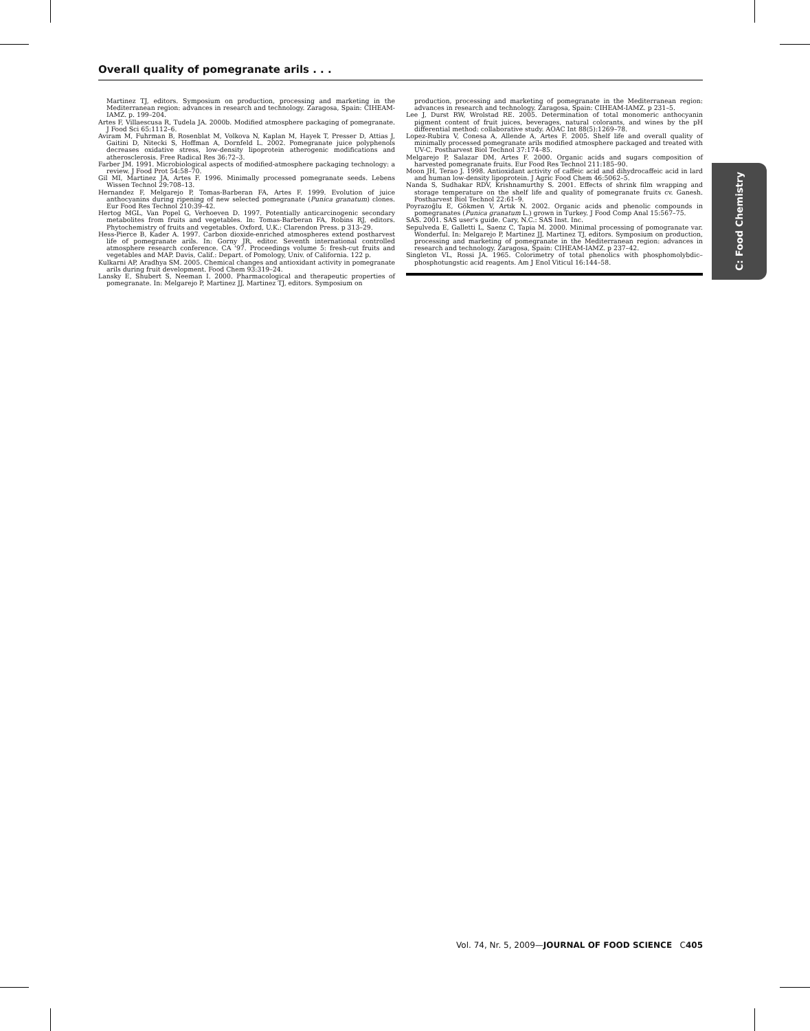Overall quality of pomegranate arils . . .
Martinez TJ, editors. Symposium on production, processing and marketing in the Mediterranean region: advances in research and technology. Zaragosa, Spain: CIHEAM-IAMZ. p. 199–204.
Artes F, Villaescusa R, Tudela JA. 2000b. Modified atmosphere packaging of pomegranate. J Food Sci 65:1112–6.
Aviram M, Fuhrman B, Rosenblat M, Volkova N, Kaplan M, Hayek T, Presser D, Attias J, Gaitini D, Nitecki S, Hoffman A, Dornfeld L. 2002. Pomegranate juice polyphenols decreases oxidative stress, low-density lipoprotein atherogenic modifications and atherosclerosis. Free Radical Res 36:72–3.
Farber JM. 1991. Microbiological aspects of modified-atmosphere packaging technology: a review. J Food Prot 54:58–70.
Gil MI, Martinez JA, Artes F. 1996. Minimally processed pomegranate seeds. Lebens Wissen Technol 29:708–13.
Hernandez F, Melgarejo P, Tomas-Barberan FA, Artes F. 1999. Evolution of juice anthocyanins during ripening of new selected pomegranate (Punica granatum) clones. Eur Food Res Technol 210:39–42.
Hertog MGL, Van Popel G, Verhoeven D. 1997. Potentially anticarcinogenic secondary metabolites from fruits and vegetables. In: Tomas-Barberan FA, Robins RJ, editors. Phytochemistry of fruits and vegetables. Oxford, U.K.: Clarendon Press. p 313–29.
Hess-Pierce B, Kader A. 1997. Carbon dioxide-enriched atmospheres extend postharvest life of pomegranate arils. In: Gorny JR, editor. Seventh international controlled atmosphere research conference. CA '97. Proceedings volume 5: fresh-cut fruits and vegetables and MAP. Davis, Calif.: Depart. of Pomology, Univ. of California. 122 p.
Kulkarni AP, Aradhya SM. 2005. Chemical changes and antioxidant activity in pomegranate arils during fruit development. Food Chem 93:319–24.
Lansky E, Shubert S, Neeman I. 2000. Pharmacological and therapeutic properties of pomegranate. In: Melgarejo P, Martinez JJ, Martinez TJ, editors. Symposium on
production, processing and marketing of pomegranate in the Mediterranean region: advances in research and technology. Zaragosa, Spain: CIHEAM-IAMZ. p 231–5.
Lee J, Durst RW, Wrolstad RE. 2005. Determination of total monomeric anthocyanin pigment content of fruit juices, beverages, natural colorants, and wines by the pH differential method: collaborative study. AOAC Int 88(5):1269–78.
Lopez-Rubira V, Conesa A, Allende A, Artes F. 2005. Shelf life and overall quality of minimally processed pomegranate arils modified atmosphere packaged and treated with UV-C. Postharvest Biol Technol 37:174–85.
Melgarejo P, Salazar DM, Artes F. 2000. Organic acids and sugars composition of harvested pomegranate fruits. Eur Food Res Technol 211:185–90.
Moon JH, Terao J. 1998. Antioxidant activity of caffeic acid and dihydrocaffeic acid in lard and human low-density lipoprotein. J Agric Food Chem 46:5062–5.
Nanda S, Sudhakar RDV, Krishnamurthy S. 2001. Effects of shrink film wrapping and storage temperature on the shelf life and quality of pomegranate fruits cv. Ganesh. Postharvest Biol Technol 22:61–9.
Poyrazoğlu E, Gökmen V, Artık N. 2002. Organic acids and phenolic compounds in pomegranates (Punica granatum L.) grown in Turkey. J Food Comp Anal 15:567–75.
SAS. 2001. SAS user's guide. Cary, N.C.: SAS Inst. Inc.
Sepulveda E, Galletti L, Saenz C, Tapia M. 2000. Minimal processing of pomogranate var. Wonderful. In: Melgarejo P, Martinez JJ, Martinez TJ, editors. Symposium on production, processing and marketing of pomegranate in the Mediterranean region: advances in research and technology. Zaragosa, Spain: CIHEAM-IAMZ. p 237–42.
Singleton VL, Rossi JA. 1965. Colorimetry of total phenolics with phosphomolybdic–phosphotungstic acid reagents. Am J Enol Viticul 16:144–58.
C: Food Chemistry
Vol. 74, Nr. 5, 2009—JOURNAL OF FOOD SCIENCE C405